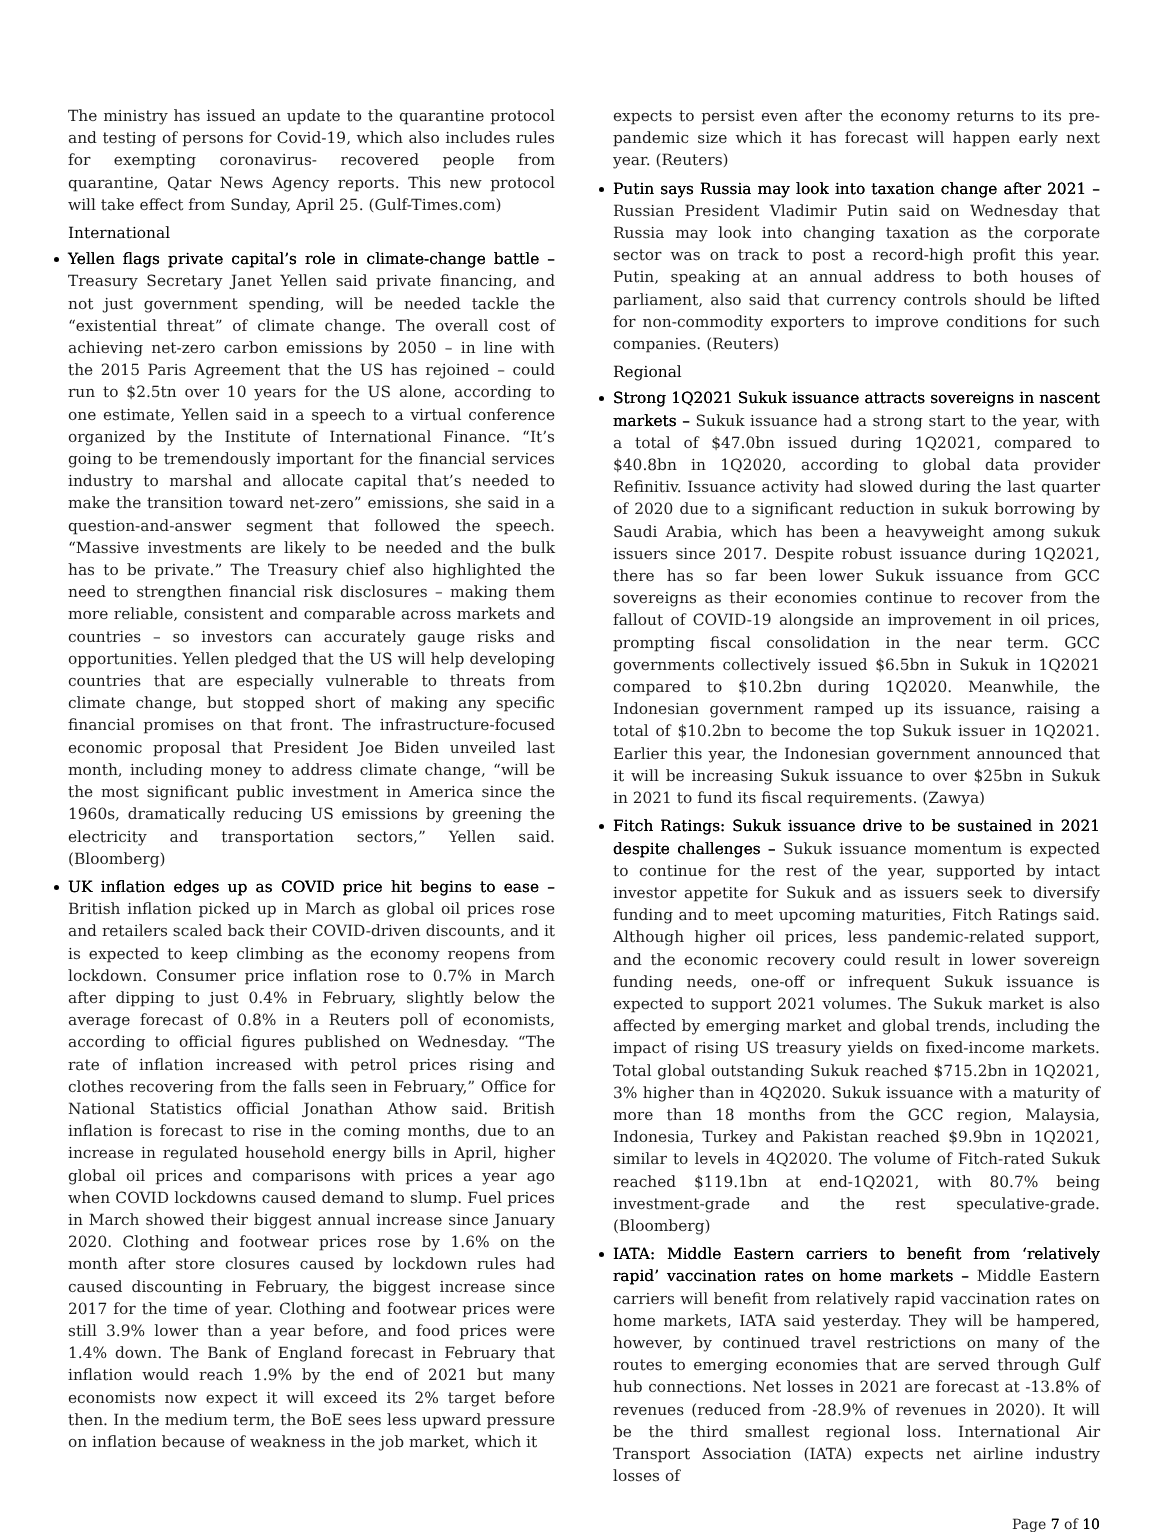The ministry has issued an update to the quarantine protocol and testing of persons for Covid-19, which also includes rules for exempting coronavirus- recovered people from quarantine, Qatar News Agency reports. This new protocol will take effect from Sunday, April 25. (Gulf-Times.com)
International
Yellen flags private capital’s role in climate-change battle – Treasury Secretary Janet Yellen said private financing, and not just government spending, will be needed tackle the “existential threat” of climate change. The overall cost of achieving net-zero carbon emissions by 2050 – in line with the 2015 Paris Agreement that the US has rejoined – could run to $2.5tn over 10 years for the US alone, according to one estimate, Yellen said in a speech to a virtual conference organized by the Institute of International Finance. “It’s going to be tremendously important for the financial services industry to marshal and allocate capital that’s needed to make the transition toward net-zero” emissions, she said in a question-and-answer segment that followed the speech. “Massive investments are likely to be needed and the bulk has to be private.” The Treasury chief also highlighted the need to strengthen financial risk disclosures – making them more reliable, consistent and comparable across markets and countries – so investors can accurately gauge risks and opportunities. Yellen pledged that the US will help developing countries that are especially vulnerable to threats from climate change, but stopped short of making any specific financial promises on that front. The infrastructure-focused economic proposal that President Joe Biden unveiled last month, including money to address climate change, “will be the most significant public investment in America since the 1960s, dramatically reducing US emissions by greening the electricity and transportation sectors,” Yellen said. (Bloomberg)
UK inflation edges up as COVID price hit begins to ease – British inflation picked up in March as global oil prices rose and retailers scaled back their COVID-driven discounts, and it is expected to keep climbing as the economy reopens from lockdown. Consumer price inflation rose to 0.7% in March after dipping to just 0.4% in February, slightly below the average forecast of 0.8% in a Reuters poll of economists, according to official figures published on Wednesday. “The rate of inflation increased with petrol prices rising and clothes recovering from the falls seen in February,” Office for National Statistics official Jonathan Athow said. British inflation is forecast to rise in the coming months, due to an increase in regulated household energy bills in April, higher global oil prices and comparisons with prices a year ago when COVID lockdowns caused demand to slump. Fuel prices in March showed their biggest annual increase since January 2020. Clothing and footwear prices rose by 1.6% on the month after store closures caused by lockdown rules had caused discounting in February, the biggest increase since 2017 for the time of year. Clothing and footwear prices were still 3.9% lower than a year before, and food prices were 1.4% down. The Bank of England forecast in February that inflation would reach 1.9% by the end of 2021 but many economists now expect it will exceed its 2% target before then. In the medium term, the BoE sees less upward pressure on inflation because of weakness in the job market, which it
expects to persist even after the economy returns to its pre-pandemic size which it has forecast will happen early next year. (Reuters)
Putin says Russia may look into taxation change after 2021 – Russian President Vladimir Putin said on Wednesday that Russia may look into changing taxation as the corporate sector was on track to post a record-high profit this year. Putin, speaking at an annual address to both houses of parliament, also said that currency controls should be lifted for non-commodity exporters to improve conditions for such companies. (Reuters)
Regional
Strong 1Q2021 Sukuk issuance attracts sovereigns in nascent markets – Sukuk issuance had a strong start to the year, with a total of $47.0bn issued during 1Q2021, compared to $40.8bn in 1Q2020, according to global data provider Refinitiv. Issuance activity had slowed during the last quarter of 2020 due to a significant reduction in sukuk borrowing by Saudi Arabia, which has been a heavyweight among sukuk issuers since 2017. Despite robust issuance during 1Q2021, there has so far been lower Sukuk issuance from GCC sovereigns as their economies continue to recover from the fallout of COVID-19 alongside an improvement in oil prices, prompting fiscal consolidation in the near term. GCC governments collectively issued $6.5bn in Sukuk in 1Q2021 compared to $10.2bn during 1Q2020. Meanwhile, the Indonesian government ramped up its issuance, raising a total of $10.2bn to become the top Sukuk issuer in 1Q2021. Earlier this year, the Indonesian government announced that it will be increasing Sukuk issuance to over $25bn in Sukuk in 2021 to fund its fiscal requirements. (Zawya)
Fitch Ratings: Sukuk issuance drive to be sustained in 2021 despite challenges – Sukuk issuance momentum is expected to continue for the rest of the year, supported by intact investor appetite for Sukuk and as issuers seek to diversify funding and to meet upcoming maturities, Fitch Ratings said. Although higher oil prices, less pandemic-related support, and the economic recovery could result in lower sovereign funding needs, one-off or infrequent Sukuk issuance is expected to support 2021 volumes. The Sukuk market is also affected by emerging market and global trends, including the impact of rising US treasury yields on fixed-income markets. Total global outstanding Sukuk reached $715.2bn in 1Q2021, 3% higher than in 4Q2020. Sukuk issuance with a maturity of more than 18 months from the GCC region, Malaysia, Indonesia, Turkey and Pakistan reached $9.9bn in 1Q2021, similar to levels in 4Q2020. The volume of Fitch-rated Sukuk reached $119.1bn at end-1Q2021, with 80.7% being investment-grade and the rest speculative-grade. (Bloomberg)
IATA: Middle Eastern carriers to benefit from ‘relatively rapid’ vaccination rates on home markets – Middle Eastern carriers will benefit from relatively rapid vaccination rates on home markets, IATA said yesterday. They will be hampered, however, by continued travel restrictions on many of the routes to emerging economies that are served through Gulf hub connections. Net losses in 2021 are forecast at -13.8% of revenues (reduced from -28.9% of revenues in 2020). It will be the third smallest regional loss. International Air Transport Association (IATA) expects net airline industry losses of
Page 7 of 10